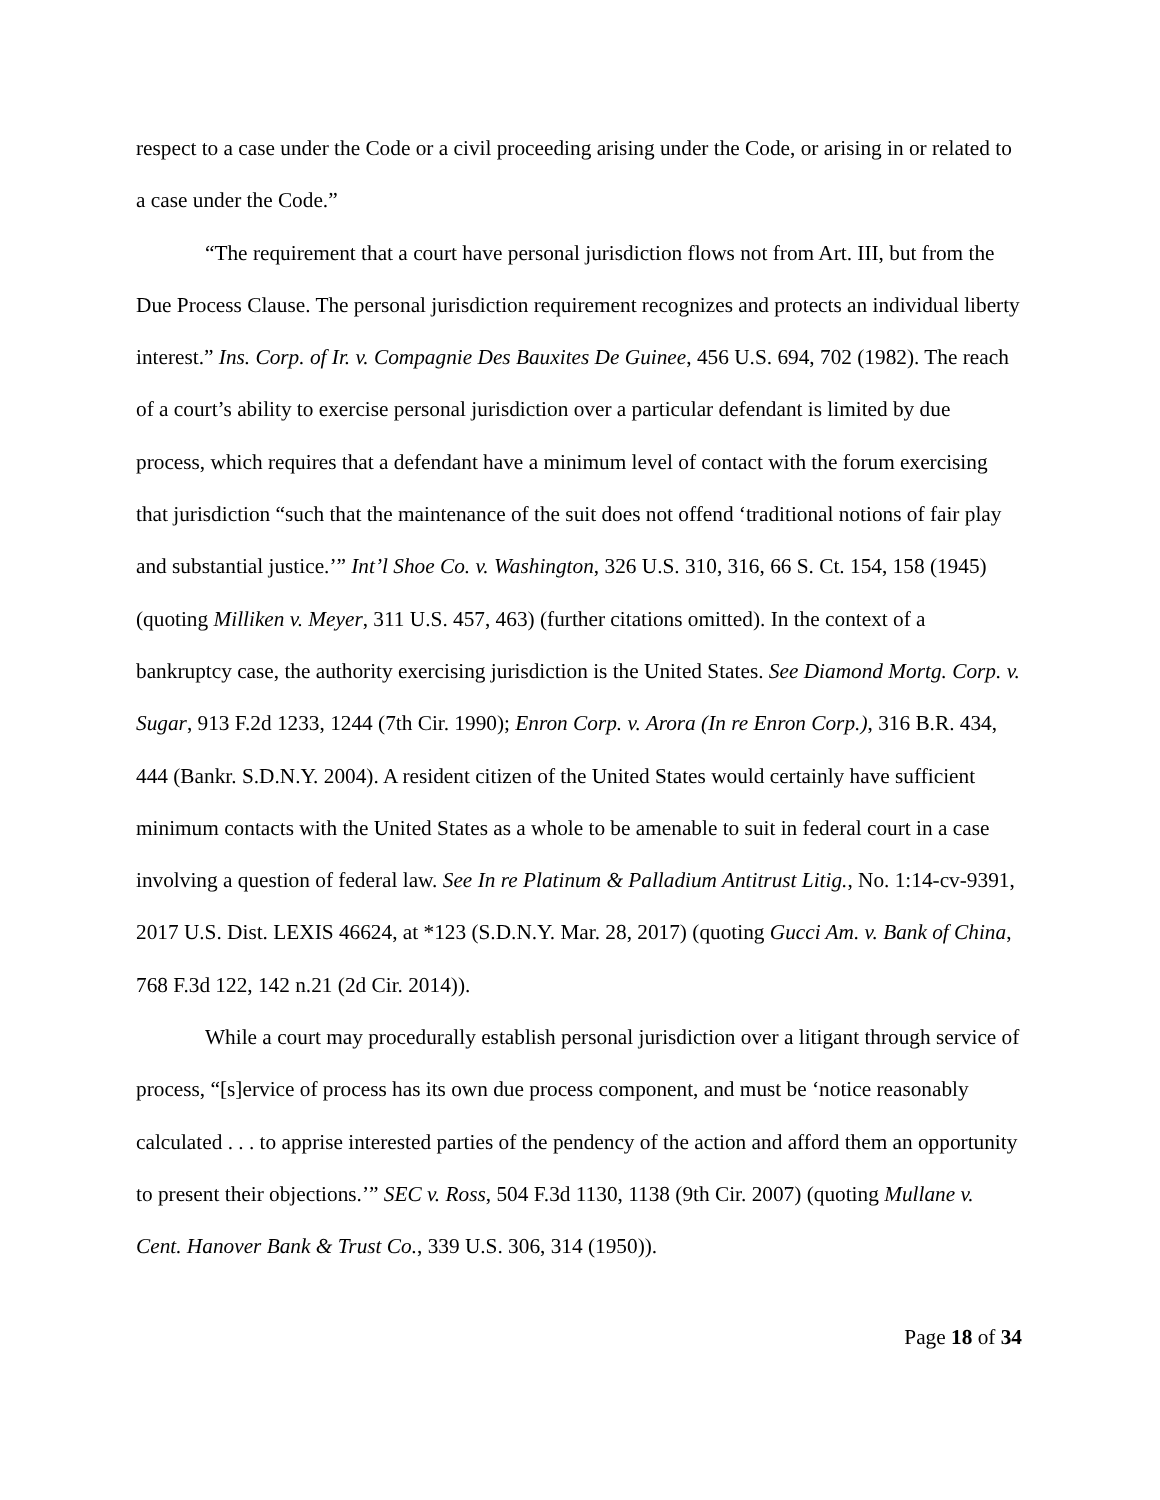respect to a case under the Code or a civil proceeding arising under the Code, or arising in or related to a case under the Code.”
“The requirement that a court have personal jurisdiction flows not from Art. III, but from the Due Process Clause. The personal jurisdiction requirement recognizes and protects an individual liberty interest.” Ins. Corp. of Ir. v. Compagnie Des Bauxites De Guinee, 456 U.S. 694, 702 (1982). The reach of a court’s ability to exercise personal jurisdiction over a particular defendant is limited by due process, which requires that a defendant have a minimum level of contact with the forum exercising that jurisdiction “such that the maintenance of the suit does not offend ‘traditional notions of fair play and substantial justice.’” Int’l Shoe Co. v. Washington, 326 U.S. 310, 316, 66 S. Ct. 154, 158 (1945) (quoting Milliken v. Meyer, 311 U.S. 457, 463) (further citations omitted). In the context of a bankruptcy case, the authority exercising jurisdiction is the United States. See Diamond Mortg. Corp. v. Sugar, 913 F.2d 1233, 1244 (7th Cir. 1990); Enron Corp. v. Arora (In re Enron Corp.), 316 B.R. 434, 444 (Bankr. S.D.N.Y. 2004). A resident citizen of the United States would certainly have sufficient minimum contacts with the United States as a whole to be amenable to suit in federal court in a case involving a question of federal law. See In re Platinum & Palladium Antitrust Litig., No. 1:14-cv-9391, 2017 U.S. Dist. LEXIS 46624, at *123 (S.D.N.Y. Mar. 28, 2017) (quoting Gucci Am. v. Bank of China, 768 F.3d 122, 142 n.21 (2d Cir. 2014)).
While a court may procedurally establish personal jurisdiction over a litigant through service of process, “[s]ervice of process has its own due process component, and must be ‘notice reasonably calculated . . . to apprise interested parties of the pendency of the action and afford them an opportunity to present their objections.’” SEC v. Ross, 504 F.3d 1130, 1138 (9th Cir. 2007) (quoting Mullane v. Cent. Hanover Bank & Trust Co., 339 U.S. 306, 314 (1950)).
Page 18 of 34